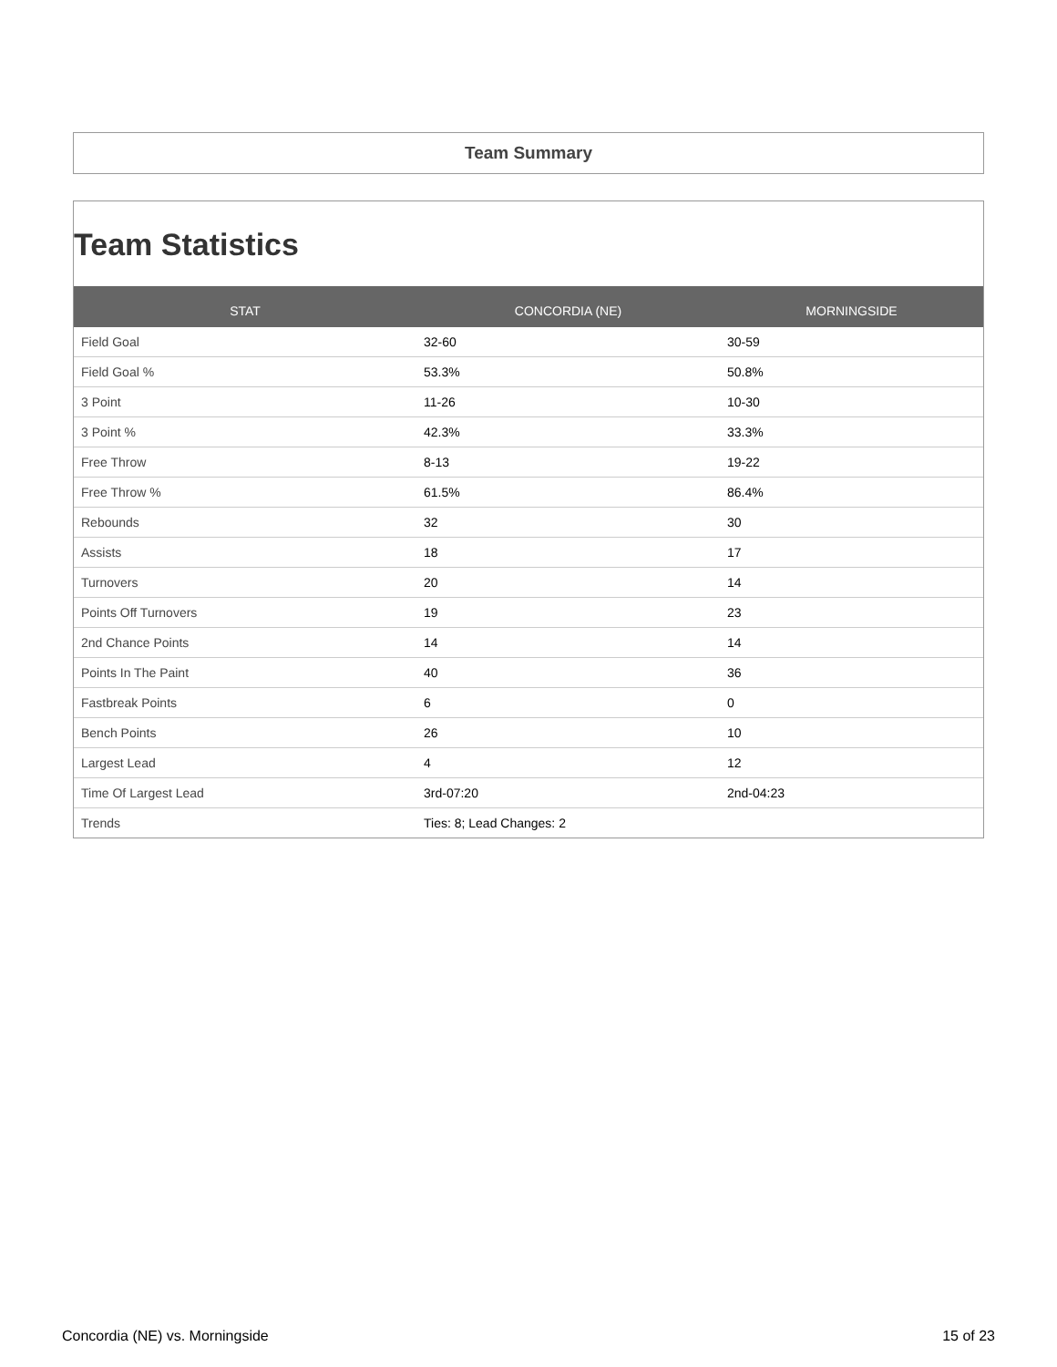Team Summary
Team Statistics
| STAT | CONCORDIA (NE) | MORNINGSIDE |
| --- | --- | --- |
| Field Goal | 32-60 | 30-59 |
| Field Goal % | 53.3% | 50.8% |
| 3 Point | 11-26 | 10-30 |
| 3 Point % | 42.3% | 33.3% |
| Free Throw | 8-13 | 19-22 |
| Free Throw % | 61.5% | 86.4% |
| Rebounds | 32 | 30 |
| Assists | 18 | 17 |
| Turnovers | 20 | 14 |
| Points Off Turnovers | 19 | 23 |
| 2nd Chance Points | 14 | 14 |
| Points In The Paint | 40 | 36 |
| Fastbreak Points | 6 | 0 |
| Bench Points | 26 | 10 |
| Largest Lead | 4 | 12 |
| Time Of Largest Lead | 3rd-07:20 | 2nd-04:23 |
| Trends | Ties: 8; Lead Changes: 2 | |
Concordia (NE) vs. Morningside 15 of 23